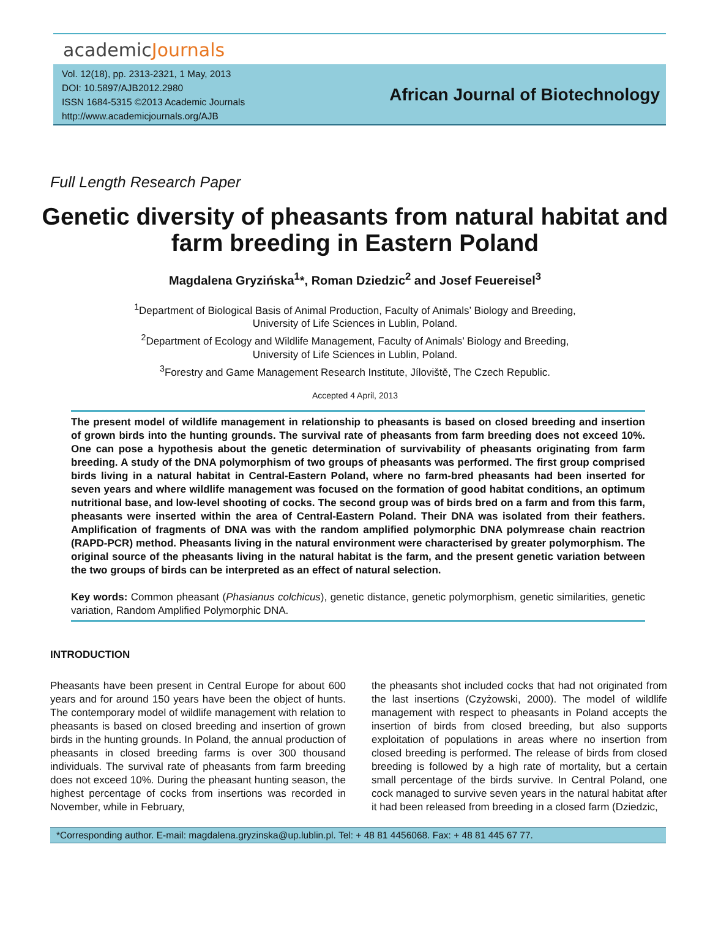academicJournals
Vol. 12(18), pp. 2313-2321, 1 May, 2013
DOI: 10.5897/AJB2012.2980
ISSN 1684-5315 ©2013 Academic Journals
http://www.academicjournals.org/AJB
African Journal of Biotechnology
Full Length Research Paper
Genetic diversity of pheasants from natural habitat and farm breeding in Eastern Poland
Magdalena Gryzińska<sup>1</sup>*, Roman Dziedzic<sup>2</sup> and Josef Feuereisel<sup>3</sup>
<sup>1</sup> Department of Biological Basis of Animal Production, Faculty of Animals’ Biology and Breeding,
University of Life Sciences in Lublin, Poland.
<sup>2</sup> Department of Ecology and Wildlife Management, Faculty of Animals’ Biology and Breeding,
University of Life Sciences in Lublin, Poland.
<sup>3</sup> Forestry and Game Management Research Institute, Jíloviště, The Czech Republic.
Accepted 4 April, 2013
The present model of wildlife management in relationship to pheasants is based on closed breeding and insertion of grown birds into the hunting grounds. The survival rate of pheasants from farm breeding does not exceed 10%. One can pose a hypothesis about the genetic determination of survivability of pheasants originating from farm breeding. A study of the DNA polymorphism of two groups of pheasants was performed. The first group comprised birds living in a natural habitat in Central-Eastern Poland, where no farm-bred pheasants had been inserted for seven years and where wildlife management was focused on the formation of good habitat conditions, an optimum nutritional base, and low-level shooting of cocks. The second group was of birds bred on a farm and from this farm, pheasants were inserted within the area of Central-Eastern Poland. Their DNA was isolated from their feathers. Amplification of fragments of DNA was with the random amplified polymorphic DNA polymrease chain reactrion (RAPD-PCR) method. Pheasants living in the natural environment were characterised by greater polymorphism. The original source of the pheasants living in the natural habitat is the farm, and the present genetic variation between the two groups of birds can be interpreted as an effect of natural selection.
Key words: Common pheasant (Phasianus colchicus), genetic distance, genetic polymorphism, genetic similarities, genetic variation, Random Amplified Polymorphic DNA.
INTRODUCTION
Pheasants have been present in Central Europe for about 600 years and for around 150 years have been the object of hunts. The contemporary model of wildlife management with relation to pheasants is based on closed breeding and insertion of grown birds in the hunting grounds. In Poland, the annual production of pheasants in closed breeding farms is over 300 thousand individuals. The survival rate of pheasants from farm breeding does not exceed 10%. During the pheasant hunting season, the highest percentage of cocks from insertions was recorded in November, while in February,
the pheasants shot included cocks that had not originated from the last insertions (Czyżowski, 2000). The model of wildlife management with respect to pheasants in Poland accepts the insertion of birds from closed breeding, but also supports exploitation of populations in areas where no insertion from closed breeding is performed. The release of birds from closed breeding is followed by a high rate of mortality, but a certain small percentage of the birds survive. In Central Poland, one cock managed to survive seven years in the natural habitat after it had been released from breeding in a closed farm (Dziedzic,
*Corresponding author. E-mail: magdalena.gryzinska@up.lublin.pl. Tel: + 48 81 4456068. Fax: + 48 81 445 67 77.